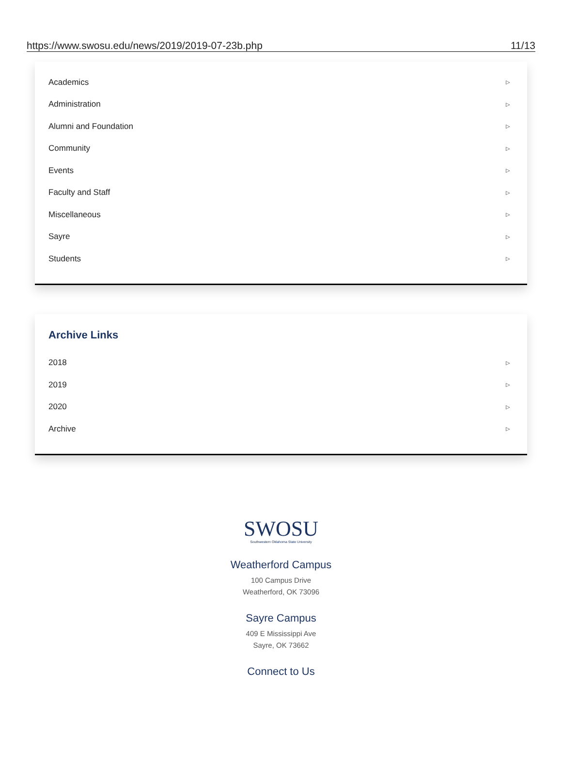https://www.swosu.edu/news/2019/2019-07-23b.php 11/13
Academics ▷
Administration ▷
Alumni and Foundation ▷
Community ▷
Events ▷
Faculty and Staff ▷
Miscellaneous ▷
Sayre ▷
Students ▷
Archive Links
2018 ▷
2019 ▷
2020 ▷
Archive ▷
SWOSU
Southwestern Oklahoma State University
Weatherford Campus
100 Campus Drive
Weatherford, OK 73096
Sayre Campus
409 E Mississippi Ave
Sayre, OK 73662
Connect to Us